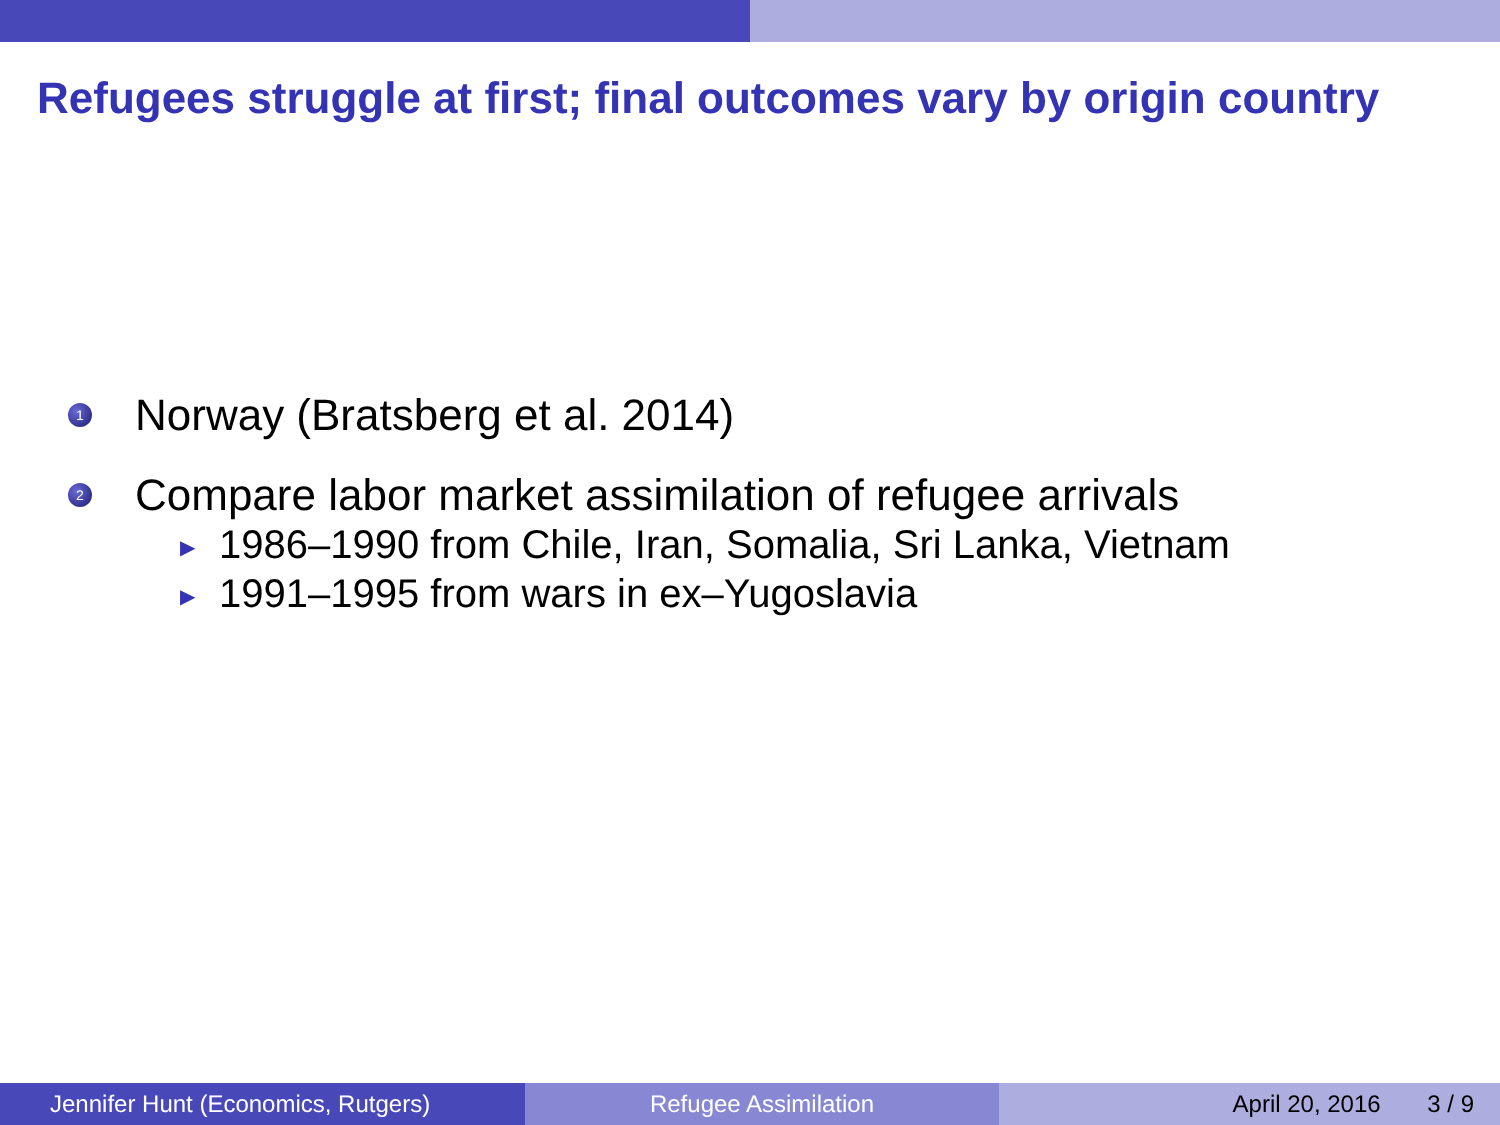Refugees struggle at first; final outcomes vary by origin country
1 Norway (Bratsberg et al. 2014)
2 Compare labor market assimilation of refugee arrivals
▶ 1986–1990 from Chile, Iran, Somalia, Sri Lanka, Vietnam
▶ 1991–1995 from wars in ex–Yugoslavia
Jennifer Hunt (Economics, Rutgers)
Refugee Assimilation April 20, 2016 3 / 9